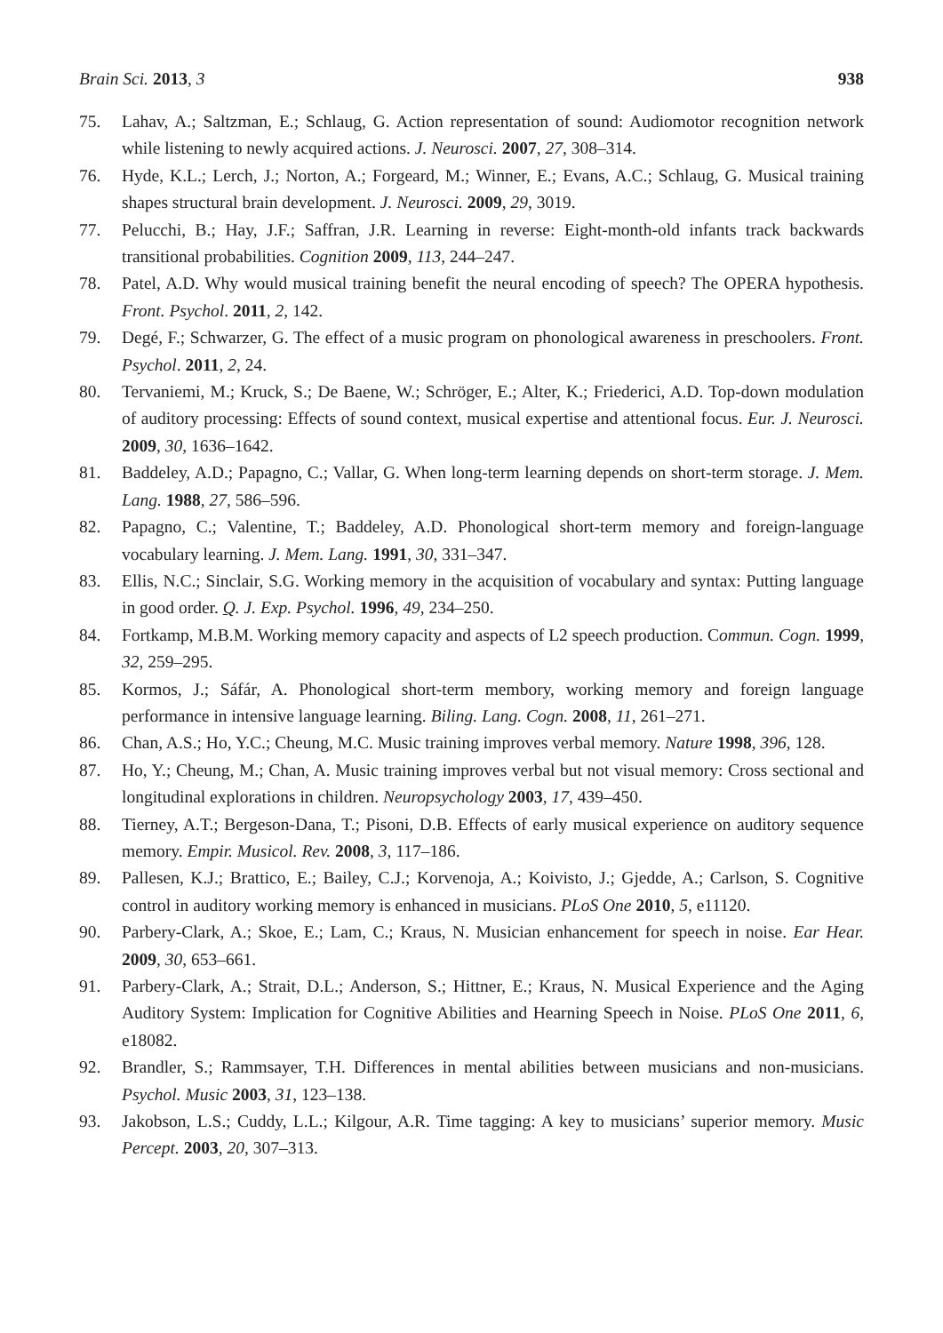Brain Sci. 2013, 3 938
75. Lahav, A.; Saltzman, E.; Schlaug, G. Action representation of sound: Audiomotor recognition network while listening to newly acquired actions. J. Neurosci. 2007, 27, 308–314.
76. Hyde, K.L.; Lerch, J.; Norton, A.; Forgeard, M.; Winner, E.; Evans, A.C.; Schlaug, G. Musical training shapes structural brain development. J. Neurosci. 2009, 29, 3019.
77. Pelucchi, B.; Hay, J.F.; Saffran, J.R. Learning in reverse: Eight-month-old infants track backwards transitional probabilities. Cognition 2009, 113, 244–247.
78. Patel, A.D. Why would musical training benefit the neural encoding of speech? The OPERA hypothesis. Front. Psychol. 2011, 2, 142.
79. Degé, F.; Schwarzer, G. The effect of a music program on phonological awareness in preschoolers. Front. Psychol. 2011, 2, 24.
80. Tervaniemi, M.; Kruck, S.; De Baene, W.; Schröger, E.; Alter, K.; Friederici, A.D. Top-down modulation of auditory processing: Effects of sound context, musical expertise and attentional focus. Eur. J. Neurosci. 2009, 30, 1636–1642.
81. Baddeley, A.D.; Papagno, C.; Vallar, G. When long-term learning depends on short-term storage. J. Mem. Lang. 1988, 27, 586–596.
82. Papagno, C.; Valentine, T.; Baddeley, A.D. Phonological short-term memory and foreign-language vocabulary learning. J. Mem. Lang. 1991, 30, 331–347.
83. Ellis, N.C.; Sinclair, S.G. Working memory in the acquisition of vocabulary and syntax: Putting language in good order. Q. J. Exp. Psychol. 1996, 49, 234–250.
84. Fortkamp, M.B.M. Working memory capacity and aspects of L2 speech production. Commun. Cogn. 1999, 32, 259–295.
85. Kormos, J.; Sáfár, A. Phonological short-term membory, working memory and foreign language performance in intensive language learning. Biling. Lang. Cogn. 2008, 11, 261–271.
86. Chan, A.S.; Ho, Y.C.; Cheung, M.C. Music training improves verbal memory. Nature 1998, 396, 128.
87. Ho, Y.; Cheung, M.; Chan, A. Music training improves verbal but not visual memory: Cross sectional and longitudinal explorations in children. Neuropsychology 2003, 17, 439–450.
88. Tierney, A.T.; Bergeson-Dana, T.; Pisoni, D.B. Effects of early musical experience on auditory sequence memory. Empir. Musicol. Rev. 2008, 3, 117–186.
89. Pallesen, K.J.; Brattico, E.; Bailey, C.J.; Korvenoja, A.; Koivisto, J.; Gjedde, A.; Carlson, S. Cognitive control in auditory working memory is enhanced in musicians. PLoS One 2010, 5, e11120.
90. Parbery-Clark, A.; Skoe, E.; Lam, C.; Kraus, N. Musician enhancement for speech in noise. Ear Hear. 2009, 30, 653–661.
91. Parbery-Clark, A.; Strait, D.L.; Anderson, S.; Hittner, E.; Kraus, N. Musical Experience and the Aging Auditory System: Implication for Cognitive Abilities and Hearning Speech in Noise. PLoS One 2011, 6, e18082.
92. Brandler, S.; Rammsayer, T.H. Differences in mental abilities between musicians and non-musicians. Psychol. Music 2003, 31, 123–138.
93. Jakobson, L.S.; Cuddy, L.L.; Kilgour, A.R. Time tagging: A key to musicians’ superior memory. Music Percept. 2003, 20, 307–313.